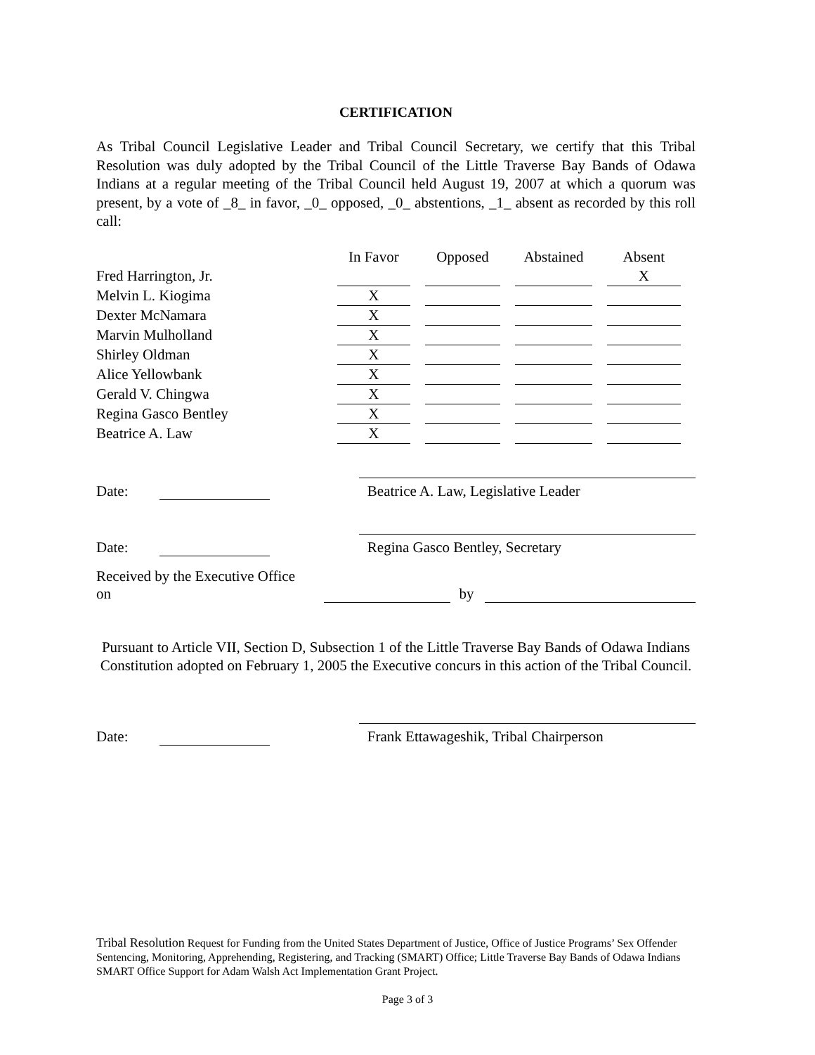CERTIFICATION
As Tribal Council Legislative Leader and Tribal Council Secretary, we certify that this Tribal Resolution was duly adopted by the Tribal Council of the Little Traverse Bay Bands of Odawa Indians at a regular meeting of the Tribal Council held August 19, 2007 at which a quorum was present, by a vote of _8_ in favor, _0_ opposed, _0_ abstentions, _1_ absent as recorded by this roll call:
| | In Favor | Opposed | Abstained | Absent |
| --- | --- | --- | --- | --- |
| Fred Harrington, Jr. | | | | X |
| Melvin L. Kiogima | X | | | |
| Dexter McNamara | X | | | |
| Marvin Mulholland | X | | | |
| Shirley Oldman | X | | | |
| Alice Yellowbank | X | | | |
| Gerald V. Chingwa | X | | | |
| Regina Gasco Bentley | X | | | |
| Beatrice A. Law | X | | | |
Date:
Beatrice A. Law, Legislative Leader
Date:
Regina Gasco Bentley, Secretary
Received by the Executive Office on by
Pursuant to Article VII, Section D, Subsection 1 of the Little Traverse Bay Bands of Odawa Indians Constitution adopted on February 1, 2005 the Executive concurs in this action of the Tribal Council.
Date:
Frank Ettawageshik, Tribal Chairperson
Tribal Resolution Request for Funding from the United States Department of Justice, Office of Justice Programs’ Sex Offender Sentencing, Monitoring, Apprehending, Registering, and Tracking (SMART) Office; Little Traverse Bay Bands of Odawa Indians SMART Office Support for Adam Walsh Act Implementation Grant Project.
Page 3 of 3